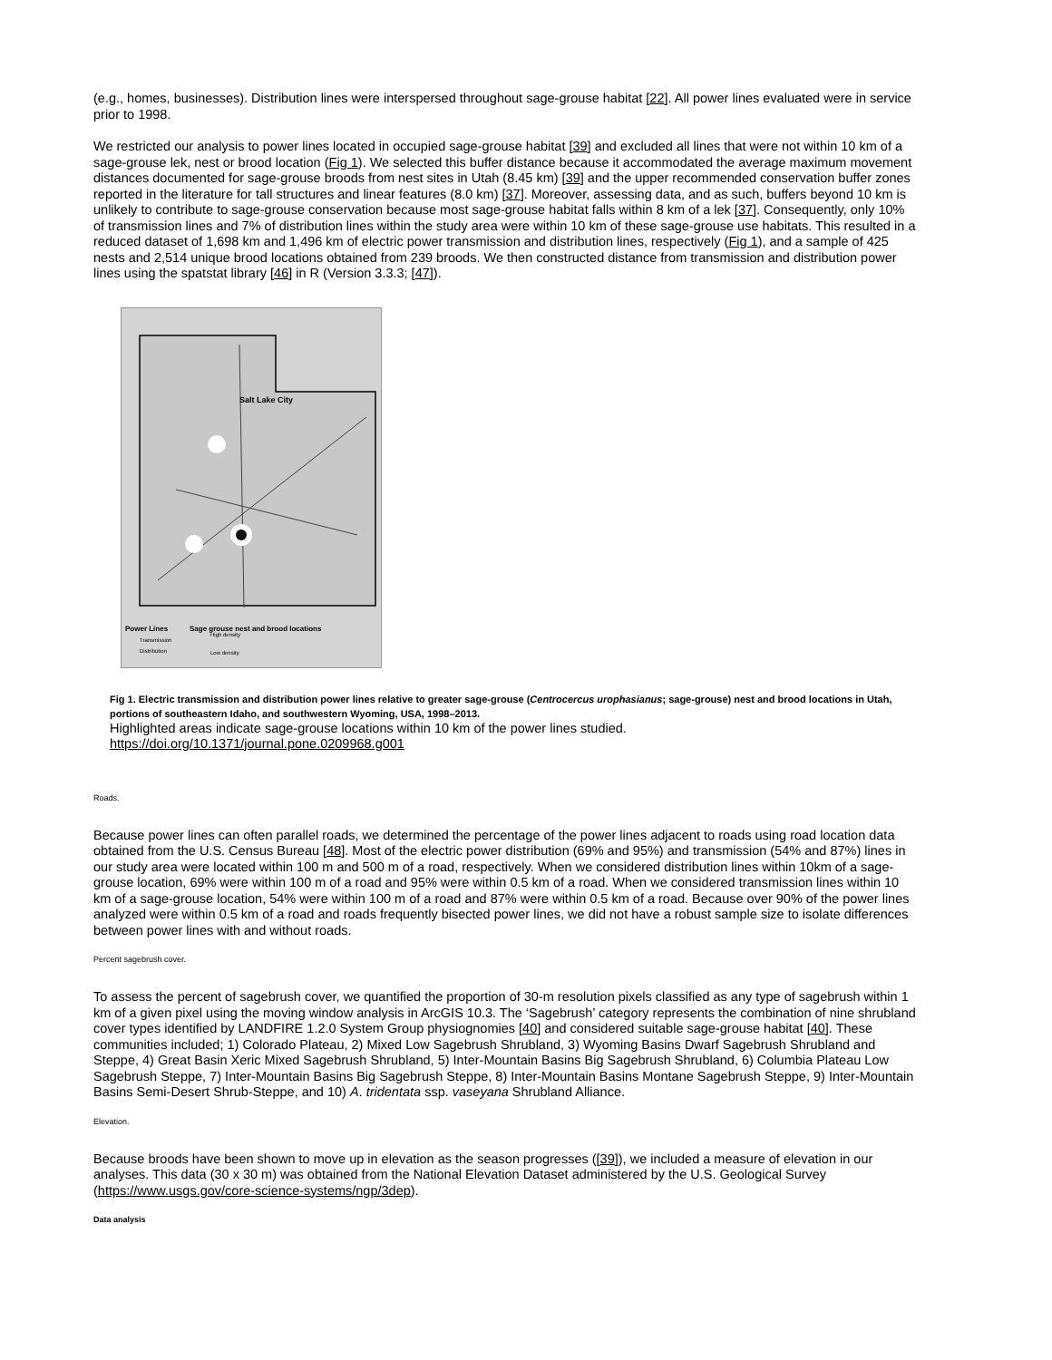(e.g., homes, businesses). Distribution lines were interspersed throughout sage-grouse habitat [22]. All power lines evaluated were in service prior to 1998.
We restricted our analysis to power lines located in occupied sage-grouse habitat [39] and excluded all lines that were not within 10 km of a sage-grouse lek, nest or brood location (Fig 1). We selected this buffer distance because it accommodated the average maximum movement distances documented for sage-grouse broods from nest sites in Utah (8.45 km) [39] and the upper recommended conservation buffer zones reported in the literature for tall structures and linear features (8.0 km) [37]. Moreover, assessing data, and as such, buffers beyond 10 km is unlikely to contribute to sage-grouse conservation because most sage-grouse habitat falls within 8 km of a lek [37]. Consequently, only 10% of transmission lines and 7% of distribution lines within the study area were within 10 km of these sage-grouse use habitats. This resulted in a reduced dataset of 1,698 km and 1,496 km of electric power transmission and distribution lines, respectively (Fig 1), and a sample of 425 nests and 2,514 unique brood locations obtained from 239 broods. We then constructed distance from transmission and distribution power lines using the spatstat library [46] in R (Version 3.3.3; [47]).
Salt Lake City
Power Lines
Sage grouse nest and brood locations
Transmission
Distribution
High density
Low density
Fig 1. Electric transmission and distribution power lines relative to greater sage-grouse (Centrocercus urophasianus; sage-grouse) nest and brood locations in Utah, portions of southeastern Idaho, and southwestern Wyoming, USA, 1998–2013.
Highlighted areas indicate sage-grouse locations within 10 km of the power lines studied.
https://doi.org/10.1371/journal.pone.0209968.g001
Roads.
Because power lines can often parallel roads, we determined the percentage of the power lines adjacent to roads using road location data obtained from the U.S. Census Bureau [48]. Most of the electric power distribution (69% and 95%) and transmission (54% and 87%) lines in our study area were located within 100 m and 500 m of a road, respectively. When we considered distribution lines within 10km of a sage-grouse location, 69% were within 100 m of a road and 95% were within 0.5 km of a road. When we considered transmission lines within 10 km of a sage-grouse location, 54% were within 100 m of a road and 87% were within 0.5 km of a road. Because over 90% of the power lines analyzed were within 0.5 km of a road and roads frequently bisected power lines, we did not have a robust sample size to isolate differences between power lines with and without roads.
Percent sagebrush cover.
To assess the percent of sagebrush cover, we quantified the proportion of 30-m resolution pixels classified as any type of sagebrush within 1 km of a given pixel using the moving window analysis in ArcGIS 10.3. The ‘Sagebrush’ category represents the combination of nine shrubland cover types identified by LANDFIRE 1.2.0 System Group physiognomies [40] and considered suitable sage-grouse habitat [40]. These communities included; 1) Colorado Plateau, 2) Mixed Low Sagebrush Shrubland, 3) Wyoming Basins Dwarf Sagebrush Shrubland and Steppe, 4) Great Basin Xeric Mixed Sagebrush Shrubland, 5) Inter-Mountain Basins Big Sagebrush Shrubland, 6) Columbia Plateau Low Sagebrush Steppe, 7) Inter-Mountain Basins Big Sagebrush Steppe, 8) Inter-Mountain Basins Montane Sagebrush Steppe, 9) Inter-Mountain Basins Semi-Desert Shrub-Steppe, and 10) A. tridentata ssp. vaseyana Shrubland Alliance.
Elevation.
Because broods have been shown to move up in elevation as the season progresses ([39]), we included a measure of elevation in our analyses. This data (30 x 30 m) was obtained from the National Elevation Dataset administered by the U.S. Geological Survey (https://www.usgs.gov/core-science-systems/ngp/3dep).
Data analysis